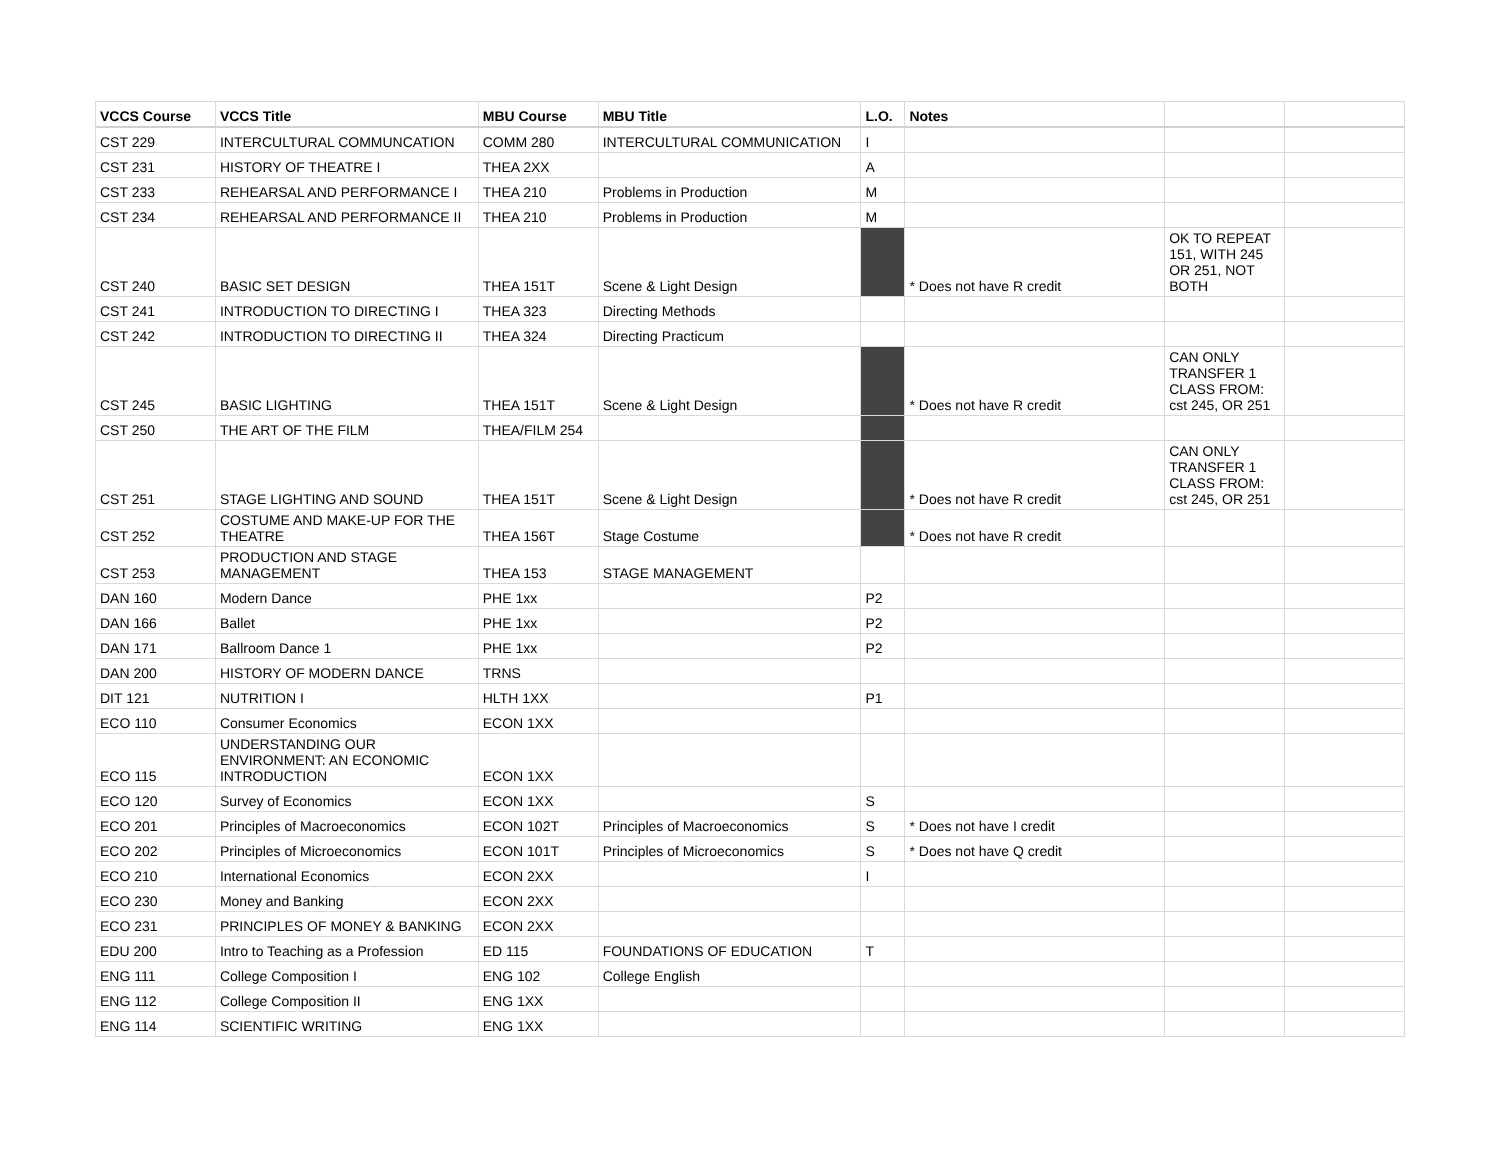| VCCS Course | VCCS Title | MBU Course | MBU Title | L.O. | Notes | | |
| --- | --- | --- | --- | --- | --- | --- | --- |
| CST 229 | INTERCULTURAL COMMUNCATION | COMM 280 | INTERCULTURAL COMMUNICATION | I | | | |
| CST 231 | HISTORY OF THEATRE I | THEA 2XX | | A | | | |
| CST 233 | REHEARSAL AND PERFORMANCE I | THEA 210 | Problems in Production | M | | | |
| CST 234 | REHEARSAL AND PERFORMANCE II | THEA 210 | Problems in Production | M | | | |
| CST 240 | BASIC SET DESIGN | THEA 151T | Scene & Light Design | | * Does not have R credit | OK TO REPEAT 151, WITH 245 OR 251, NOT BOTH | |
| CST 241 | INTRODUCTION TO DIRECTING I | THEA 323 | Directing Methods | | | | |
| CST 242 | INTRODUCTION TO DIRECTING II | THEA 324 | Directing Practicum | | | | |
| CST 245 | BASIC LIGHTING | THEA 151T | Scene & Light Design | | * Does not have R credit | CAN ONLY TRANSFER 1 CLASS FROM: cst 245, OR 251 | |
| CST 250 | THE ART OF THE FILM | THEA/FILM 254 | | | | | |
| CST 251 | STAGE LIGHTING AND SOUND | THEA 151T | Scene & Light Design | | * Does not have R credit | CAN ONLY TRANSFER 1 CLASS FROM: cst 245, OR 251 | |
| CST 252 | COSTUME AND MAKE-UP FOR THE THEATRE | THEA 156T | Stage Costume | | * Does not have R credit | | |
| CST 253 | PRODUCTION AND STAGE MANAGEMENT | THEA 153 | STAGE MANAGEMENT | | | | |
| DAN 160 | Modern Dance | PHE 1xx | | P2 | | | |
| DAN 166 | Ballet | PHE 1xx | | P2 | | | |
| DAN 171 | Ballroom Dance 1 | PHE 1xx | | P2 | | | |
| DAN 200 | HISTORY OF MODERN DANCE | TRNS | | | | | |
| DIT 121 | NUTRITION I | HLTH 1XX | | P1 | | | |
| ECO 110 | Consumer Economics | ECON 1XX | | | | | |
| ECO 115 | UNDERSTANDING OUR ENVIRONMENT: AN ECONOMIC INTRODUCTION | ECON 1XX | | | | | |
| ECO 120 | Survey of Economics | ECON 1XX | | S | | | |
| ECO 201 | Principles of Macroeconomics | ECON 102T | Principles of Macroeconomics | S | * Does not have I credit | | |
| ECO 202 | Principles of Microeconomics | ECON 101T | Principles of Microeconomics | S | * Does not have Q credit | | |
| ECO 210 | International Economics | ECON 2XX | | I | | | |
| ECO 230 | Money and Banking | ECON 2XX | | | | | |
| ECO 231 | PRINCIPLES OF MONEY & BANKING | ECON 2XX | | | | | |
| EDU 200 | Intro to Teaching as a Profession | ED 115 | FOUNDATIONS OF EDUCATION | T | | | |
| ENG 111 | College Composition I | ENG 102 | College English | | | | |
| ENG 112 | College Composition II | ENG 1XX | | | | | |
| ENG 114 | SCIENTIFIC WRITING | ENG 1XX | | | | | |